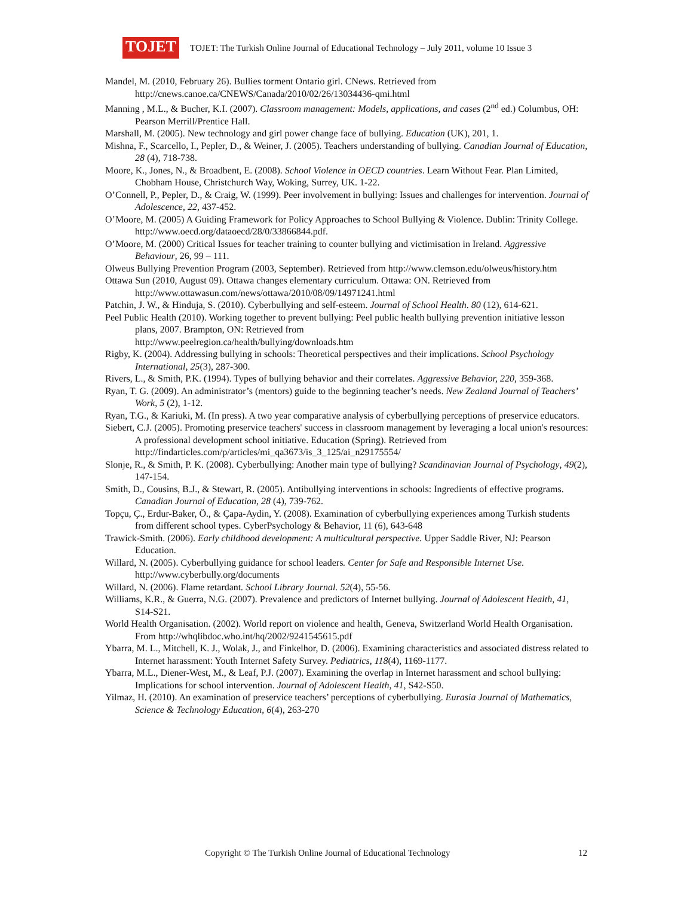TOJET
TOJET: The Turkish Online Journal of Educational Technology – July 2011, volume 10 Issue 3
Mandel, M. (2010, February 26). Bullies torment Ontario girl. CNews. Retrieved from http://cnews.canoe.ca/CNEWS/Canada/2010/02/26/13034436-qmi.html
Manning , M.L., & Bucher, K.I. (2007). Classroom management: Models, applications, and cases (2<sup>nd</sup> ed.) Columbus, OH: Pearson Merrill/Prentice Hall.
Marshall, M. (2005). New technology and girl power change face of bullying. Education (UK), 201, 1.
Mishna, F., Scarcello, I., Pepler, D., & Weiner, J. (2005). Teachers understanding of bullying. Canadian Journal of Education, 28 (4), 718-738.
Moore, K., Jones, N., & Broadbent, E. (2008). School Violence in OECD countries. Learn Without Fear. Plan Limited, Chobham House, Christchurch Way, Woking, Surrey, UK. 1-22.
O’Connell, P., Pepler, D., & Craig, W. (1999). Peer involvement in bullying: Issues and challenges for intervention. Journal of Adolescence, 22, 437-452.
O’Moore, M. (2005) A Guiding Framework for Policy Approaches to School Bullying & Violence. Dublin: Trinity College. http://www.oecd.org/dataoecd/28/0/33866844.pdf.
O’Moore, M. (2000) Critical Issues for teacher training to counter bullying and victimisation in Ireland. Aggressive Behaviour, 26, 99 – 111.
Olweus Bullying Prevention Program (2003, September). Retrieved from http://www.clemson.edu/olweus/history.htm
Ottawa Sun (2010, August 09). Ottawa changes elementary curriculum. Ottawa: ON. Retrieved from http://www.ottawasun.com/news/ottawa/2010/08/09/14971241.html
Patchin, J. W., & Hinduja, S. (2010). Cyberbullying and self-esteem. Journal of School Health. 80 (12), 614-621.
Peel Public Health (2010). Working together to prevent bullying: Peel public health bullying prevention initiative lesson plans, 2007. Brampton, ON: Retrieved from
http://www.peelregion.ca/health/bullying/downloads.htm
Rigby, K. (2004). Addressing bullying in schools: Theoretical perspectives and their implications. School Psychology International, 25(3), 287-300.
Rivers, L., & Smith, P.K. (1994). Types of bullying behavior and their correlates. Aggressive Behavior, 220, 359-368.
Ryan, T. G. (2009). An administrator’s (mentors) guide to the beginning teacher’s needs. New Zealand Journal of Teachers’ Work, 5 (2), 1-12.
Ryan, T.G., & Kariuki, M. (In press). A two year comparative analysis of cyberbullying perceptions of preservice educators.
Siebert, C.J. (2005). Promoting preservice teachers' success in classroom management by leveraging a local union's resources: A professional development school initiative. Education (Spring). Retrieved from http://findarticles.com/p/articles/mi_qa3673/is_3_125/ai_n29175554/
Slonje, R., & Smith, P. K. (2008). Cyberbullying: Another main type of bullying? Scandinavian Journal of Psychology, 49(2), 147-154.
Smith, D., Cousins, B.J., & Stewart, R. (2005). Antibullying interventions in schools: Ingredients of effective programs. Canadian Journal of Education, 28 (4), 739-762.
Topçu, Ç., Erdur-Baker, Ö., & Çapa-Aydin, Y. (2008). Examination of cyberbullying experiences among Turkish students from different school types. CyberPsychology & Behavior, 11 (6), 643-648
Trawick-Smith. (2006). Early childhood development: A multicultural perspective. Upper Saddle River, NJ: Pearson Education.
Willard, N. (2005). Cyberbullying guidance for school leaders. Center for Safe and Responsible Internet Use. http://www.cyberbully.org/documents
Willard, N. (2006). Flame retardant. School Library Journal. 52(4), 55-56.
Williams, K.R., & Guerra, N.G. (2007). Prevalence and predictors of Internet bullying. Journal of Adolescent Health, 41, S14-S21.
World Health Organisation. (2002). World report on violence and health, Geneva, Switzerland World Health Organisation. From http://whqlibdoc.who.int/hq/2002/9241545615.pdf
Ybarra, M. L., Mitchell, K. J., Wolak, J., and Finkelhor, D. (2006). Examining characteristics and associated distress related to Internet harassment: Youth Internet Safety Survey. Pediatrics, 118(4), 1169-1177.
Ybarra, M.L., Diener-West, M., & Leaf, P.J. (2007). Examining the overlap in Internet harassment and school bullying: Implications for school intervention. Journal of Adolescent Health, 41, S42-S50.
Yilmaz, H. (2010). An examination of preservice teachers’ perceptions of cyberbullying. Eurasia Journal of Mathematics, Science & Technology Education, 6(4), 263-270
Copyright © The Turkish Online Journal of Educational Technology 12